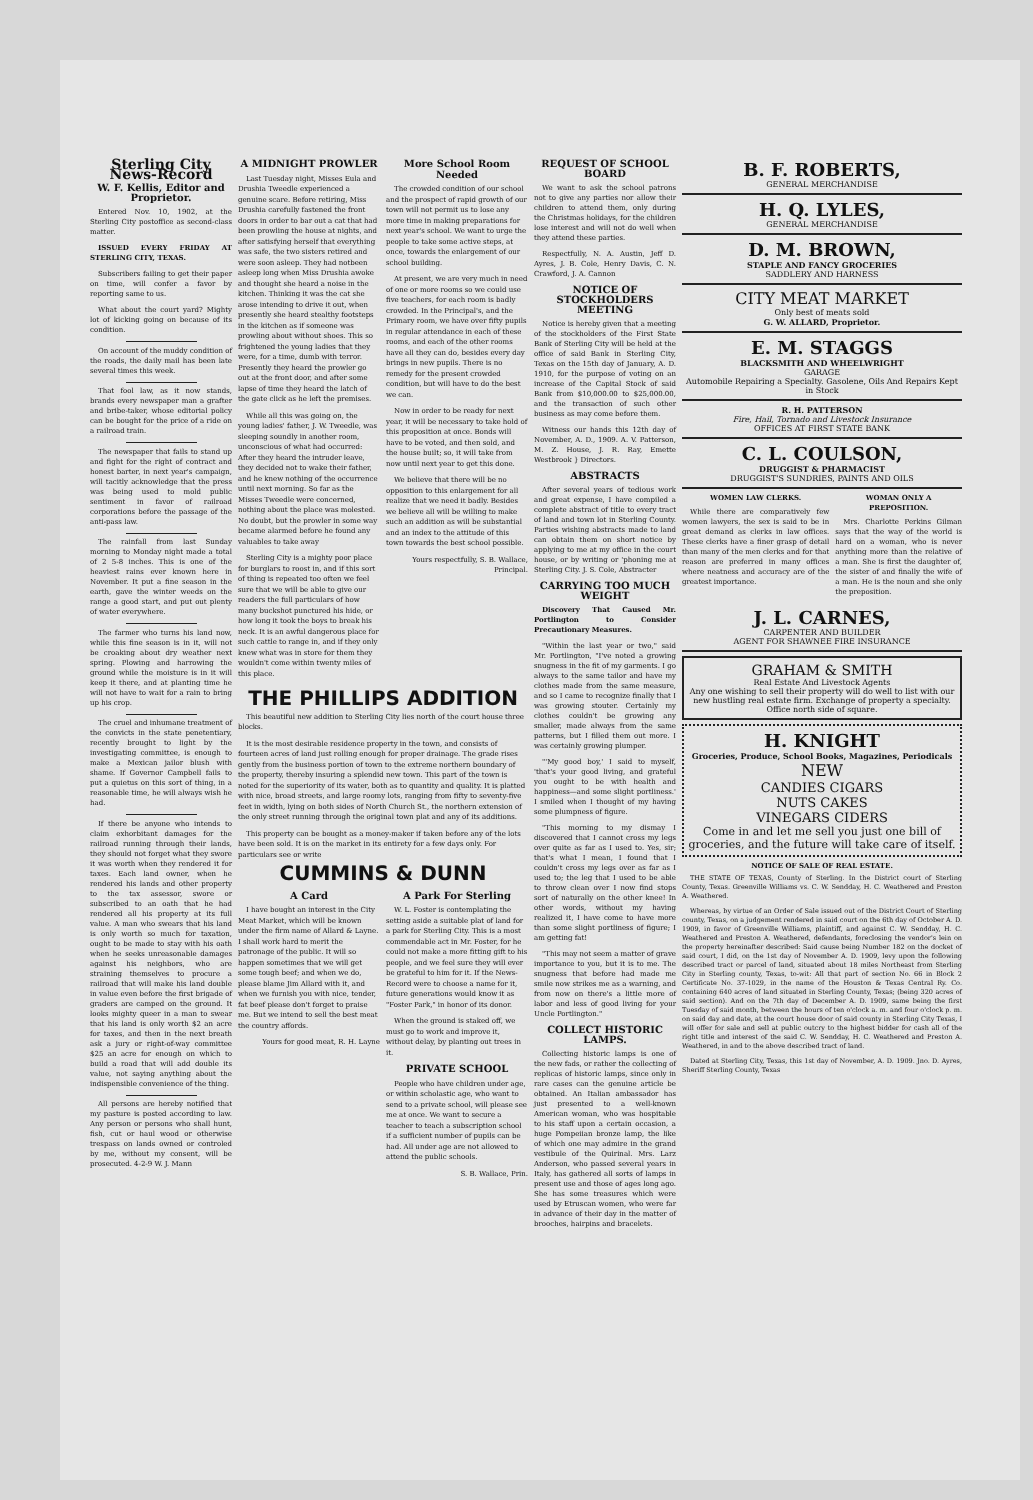Sterling City News-Record
W. F. Kellis, Editor and Proprietor.
Entered Nov. 10, 1902, at the Sterling City postoffice as second-class matter.
ISSUED EVERY FRIDAY AT STERLING CITY, TEXAS.
Subscribers failing to get their paper on time, will confer a favor by reporting same to us.
What about the court yard? Mighty lot of kicking going on because of its condition.
On account of the muddy condition of the roads, the daily mail has been late several times this week.
That fool law, as it now stands, brands every newspaper man a grafter and bribe-taker, whose editorial policy can be bought for the price of a ride on a railroad train.
The newspaper that fails to stand up and fight for the right of contract and honest barter, in next year's campaign, will tacitly acknowledge that the press was being used to mold public sentiment in favor of railroad corporations before the passage of the anti-pass law.
The rainfall from last Sunday morning to Monday night made a total of 2 5-8 inches. This is one of the heaviest rains ever known here in November. It put a fine season in the earth, gave the winter weeds on the range a good start, and put out plenty of water everywhere.
The farmer who turns his land now, while this fine season is in it, will not be croaking about dry weather next spring. Plowing and harrowing the ground while the moisture is in it will keep it there, and at planting time he will not have to wait for a rain to bring up his crop.
The cruel and inhumane treatment of the convicts in the state penetentiary, recently brought to light by the investigating committee, is enough to make a Mexican jailor blush with shame. If Governor Campbell fails to put a quietus on this sort of thing, in a reasonable time, he will always wish he had.
If there be anyone who intends to claim exhorbitant damages for the railroad running through their lands, they should not forget what they swore it was worth when they rendered it for taxes. Each land owner, when he rendered his lands and other property to the tax assessor, swore or subscribed to an oath that he had rendered all his property at its full value. A man who swears that his land is only worth so much for taxation, ought to be made to stay with his oath when he seeks unreasonable damages against his neighbors, who are straining themselves to procure a railroad that will make his land double in value even before the first brigade of graders are camped on the ground. It looks mighty queer in a man to swear that his land is only worth $2 an acre for taxes, and then in the next breath ask a jury or right-of-way committee $25 an acre for enough on which to build a road that will add double its value, not saying anything about the indispensible convenience of the thing.
All persons are hereby notified that my pasture is posted according to law. Any person or persons who shall hunt, fish, cut or haul wood or otherwise trespass on lands owned or controled by me, without my consent, will be prosecuted. 4-2-9 W. J. Mann
A MIDNIGHT PROWLER
Last Tuesday night, Misses Eula and Drushia Tweedle experienced a genuine scare. Before retiring, Miss Drushia carefully fastened the front doors in order to bar out a cat that had been prowling the house at nights, and after satisfying herself that everything was safe, the two sisters retired and were soon asleep. They had notbeen asleep long when Miss Drushia awoke and thought she heard a noise in the kitchen. Thinking it was the cat she arose intending to drive it out, when presently she heard stealthy footsteps in the kitchen as if someone was prowling about without shoes. This so frightened the young ladies that they were, for a time, dumb with terror. Presently they heard the prowler go out at the front door, and after some lapse of time they heard the latch of the gate click as he left the premises.
While all this was going on, the young ladies' father, J. W. Tweedle, was sleeping soundly in another room, unconscious of what had occurred: After they heard the intruder leave, they decided not to wake their father, and he knew nothing of the occurrence until next morning. So far as the Misses Tweedle were concerned, nothing about the place was molested. No doubt, but the prowler in some way became alarmed before he found any valuables to take away
Sterling City is a mighty poor place for burglars to roost in, and if this sort of thing is repeated too often we feel sure that we will be able to give our readers the full particulars of how many buckshot punctured his hide, or how long it took the boys to break his neck. It is an awful dangerous place for such cattle to range in, and if they only knew what was in store for them they wouldn't come within twenty miles of this place.
More School Room Needed
The crowded condition of our school and the prospect of rapid growth of our town will not permit us to lose any more time in making preparations for next year's school. We want to urge the people to take some active steps, at once, towards the enlargement of our school building.
At present, we are very much in need of one or more rooms so we could use five teachers, for each room is badly crowded. In the Principal's, and the Primary room, we have over fifty pupils in regular attendance in each of these rooms, and each of the other rooms have all they can do, besides every day brings in new pupils. There is no remedy for the present crowded condition, but will have to do the best we can.
Now in order to be ready for next year, it will be necessary to take hold of this proposition at once. Bonds will have to be voted, and then sold, and the house built; so, it will take from now until next year to get this done.
We believe that there will be no opposition to this enlargement for all realize that we need it badly. Besides we believe all will be willing to make such an addition as will be substantial and an index to the attitude of this town towards the best school possible.
Yours respectfully, S. B. Wallace, Principal.
THE PHILLIPS ADDITION
This beautiful new addition to Sterling City lies north of the court house three blocks.
It is the most desirable residence property in the town, and consists of fourteen acres of land just rolling enough for proper drainage. The grade rises gently from the business portion of town to the extreme northern boundary of the property, thereby insuring a splendid new town. This part of the town is noted for the superiority of its water, both as to quantity and quality. It is platted with nice, broad streets, and large roomy lots, ranging from fifty to seventy-five feet in width, lying on both sides of North Church St., the northern extension of the only street running through the original town plat and any of its additions.
This property can be bought as a money-maker if taken before any of the lots have been sold. It is on the market in its entirety for a few days only. For particulars see or write
CUMMINS & DUNN
A Card
I have bought an interest in the City Meat Market, which will be known under the firm name of Allard & Layne. I shall work hard to merit the patronage of the public. It will so happen sometimes that we will get some tough beef; and when we do, please blame Jim Allard with it, and when we furnish you with nice, tender, fat beef please don't forget to praise me. But we intend to sell the best meat the country affords.
Yours for good meat, R. H. Layne
A Park For Sterling
W. L. Foster is contemplating the setting aside a suitable plat of land for a park for Sterling City. This is a most commendable act in Mr. Foster, for he could not make a more fitting gift to his people, and we feel sure they will ever be grateful to him for it. If the News-Record were to choose a name for it, future generations would know it as "Foster Park," in honor of its donor.
When the ground is staked off, we must go to work and improve it, without delay, by planting out trees in it.
PRIVATE SCHOOL
People who have children under age, or within scholastic age, who want to send to a private school, will please see me at once. We want to secure a teacher to teach a subscription school if a sufficient number of pupils can be had. All under age are not allowed to attend the public schools.
S. B. Wallace, Prin.
REQUEST OF SCHOOL BOARD
We want to ask the school patrons not to give any parties nor allow their children to attend them, only during the Christmas holidays, for the children lose interest and will not do well when they attend these parties.
Respectfully, N. A. Austin, Jeff D. Ayres, J. B. Cole, Henry Davis, C. N. Crawford, J. A. Cannon
NOTICE OF STOCKHOLDERS MEETING
Notice is hereby given that a meeting of the stockholders of the First State Bank of Sterling City will be held at the office of said Bank in Sterling City, Texas on the 15th day of January, A. D. 1910, for the purpose of voting on an increase of the Capital Stock of said Bank from $10,000.00 to $25,000.00, and the transaction of such other business as may come before them.
Witness our hands this 12th day of November, A. D., 1909. A. V. Patterson, M. Z. House, J. R. Ray, Emette Westbrook } Directors.
ABSTRACTS
After several years of tedious work and great expense, I have compiled a complete abstract of title to every tract of land and town lot in Sterling County. Parties wishing abstracts made to land can obtain them on short notice by applying to me at my office in the court house, or by writing or 'phoning me at Sterling City. J. S. Cole, Abstracter
CARRYING TOO MUCH WEIGHT
Discovery That Caused Mr. Portlington to Consider Precautionary Measures.
"Within the last year or two," said Mr. Portlington, "I've noted a growing snugness in the fit of my garments. I go always to the same tailor and have my clothes made from the same measure, and so I came to recognize finally that I was growing stouter. Certainly my clothes couldn't be growing any smaller, made always from the same patterns, but I filled them out more. I was certainly growing plumper.
"'My good boy,' I said to myself, 'that's your good living, and grateful you ought to be with health and happiness—and some slight portliness.' I smiled when I thought of my having some plumpness of figure.
"This morning to my dismay I discovered that I cannot cross my legs over quite as far as I used to. Yes, sir; that's what I mean, I found that I couldn't cross my legs over as far as I used to; the leg that I used to be able to throw clean over I now find stops sort of naturally on the other knee! In other words, without my having realized it, I have come to have more than some slight portliness of figure; I am getting fat!
"This may not seem a matter of grave importance to you, but it is to me. The snugness that before had made me smile now strikes me as a warning, and from now on there's a little more of labor and less of good living for your Uncle Portlington."
COLLECT HISTORIC LAMPS.
Collecting historic lamps is one of the new fads, or rather the collecting of replicas of historic lamps, since only in rare cases can the genuine article be obtained. An Italian ambassador has just presented to a well-known American woman, who was hospitable to his staff upon a certain occasion, a huge Pompeiian bronze lamp, the like of which one may admire in the grand vestibule of the Quirinal. Mrs. Larz Anderson, who passed several years in Italy, has gathered all sorts of lamps in present use and those of ages long ago. She has some treasures which were used by Etruscan women, who were far in advance of their day in the matter of brooches, hairpins and bracelets.
B. F. ROBERTS,
GENERAL MERCHANDISE
H. Q. LYLES,
GENERAL MERCHANDISE
D. M. BROWN,
STAPLE AND FANCY GROCERIES
SADDLERY AND HARNESS
CITY MEAT MARKET
Only best of meats sold
G. W. ALLARD, Proprietor.
E. M. STAGGS
BLACKSMITH AND WHEELWRIGHT
GARAGE
Automobile Repairing a Specialty. Gasolene, Oils And Repairs Kept in Stock
R. H. PATTERSON
Fire, Hail, Tornado and Livestock Insurance
OFFICES AT FIRST STATE BANK
C. L. COULSON,
DRUGGIST & PHARMACIST
DRUGGIST'S SUNDRIES, PAINTS AND OILS
WOMEN LAW CLERKS.
While there are comparatively few women lawyers, the sex is said to be in great demand as clerks in law offices. These clerks have a finer grasp of detail than many of the men clerks and for that reason are preferred in many offices where neatness and accuracy are of the greatest importance.
WOMAN ONLY A PREPOSITION.
Mrs. Charlotte Perkins Gilman says that the way of the world is hard on a woman, who is never anything more than the relative of a man. She is first the daughter of, the sister of and finally the wife of a man. He is the noun and she only the preposition.
J. L. CARNES,
CARPENTER AND BUILDER
AGENT FOR SHAWNEE FIRE INSURANCE
GRAHAM & SMITH
Real Estate And Livestock Agents
Any one wishing to sell their property will do well to list with our new hustling real estate firm. Exchange of property a specialty. Office north side of square.
H. KNIGHT
Groceries, Produce, School Books, Magazines, Periodicals
NEW
CANDIES CIGARS
NUTS CAKES
VINEGARS CIDERS
Come in and let me sell you just one bill of groceries, and the future will take care of itself.
NOTICE OF SALE OF REAL ESTATE.
THE STATE OF TEXAS, County of Sterling. In the District court of Sterling County, Texas. Greenville Williams vs. C. W. Sendday, H. C. Weathered and Preston A. Weathered.
Whereas, by virtue of an Order of Sale issued out of the District Court of Sterling county, Texas, on a judgement rendered in said court on the 6th day of October A. D. 1909, in favor of Greenville Williams, plaintiff, and against C. W. Sendday, H. C. Weathered and Preston A. Weathered, defendants, foreclosing the vendor's lein on the property hereinafter described: Said cause being Number 182 on the docket of said court, I did, on the 1st day of November A. D. 1909, levy upon the following described tract or parcel of land, situated about 18 miles Northeast from Sterling City in Sterling county, Texas, to-wit: All that part of section No. 66 in Block 2 Certificate No. 37-1029, in the name of the Houston & Texas Central Ry. Co. containing 640 acres of land situated in Sterling County, Texas; (being 320 acres of said section). And on the 7th day of December A. D. 1909, same being the first Tuesday of said month, between the hours of ten o'clock a. m. and four o'clock p. m. on said day and date, at the court house door of said county in Sterling City Texas, I will offer for sale and sell at public outcry to the highest bidder for cash all of the right title and interest of the said C. W. Sendday, H. C. Weathered and Preston A. Weathered, in and to the above described tract of land.
Dated at Sterling City, Texas, this 1st day of November, A. D. 1909. Jno. D. Ayres, Sheriff Sterling County, Texas